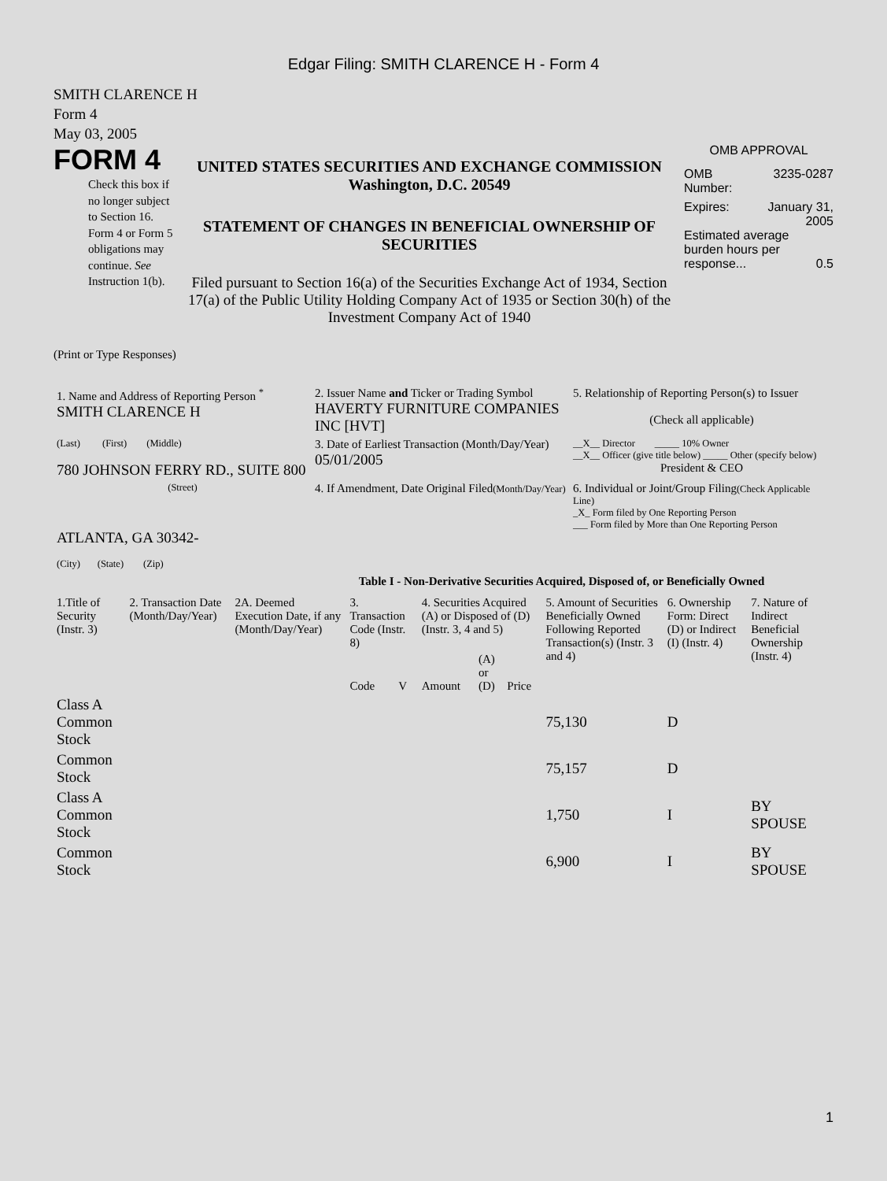Edgar Filing: SMITH CLARENCE H - Form 4
SMITH CLARENCE H
Form 4
May 03, 2005
FORM 4
Check this box if no longer subject to Section 16. Form 4 or Form 5 obligations may continue. See Instruction 1(b).
UNITED STATES SECURITIES AND EXCHANGE COMMISSION
Washington, D.C. 20549
STATEMENT OF CHANGES IN BENEFICIAL OWNERSHIP OF SECURITIES
Filed pursuant to Section 16(a) of the Securities Exchange Act of 1934, Section 17(a) of the Public Utility Holding Company Act of 1935 or Section 30(h) of the Investment Company Act of 1940
OMB APPROVAL
OMB
Number: 3235-0287
Expires: January 31,
2005
Estimated average burden hours per response... 0.5
(Print or Type Responses)
| 1. Name and Address of Reporting Person <sup>*</sup> SMITH CLARENCE H | 2. Issuer Name and Ticker or Trading Symbol HAVERTY FURNITURE COMPANIES INC [HVT] | 5. Relationship of Reporting Person(s) to Issuer (Check all applicable) |
| (Last) (First) (Middle) 780 JOHNSON FERRY RD., SUITE 800 | 3. Date of Earliest Transaction (Month/Day/Year) 05/01/2005 | __X__ Director _____ 10% Owner __X__ Officer (give title below) _____ Other (specify below) President & CEO |
| (Street) ATLANTA, GA 30342- (City) (State) (Zip) | 4. If Amendment, Date Original Filed (Month/Day/Year) | 6. Individual or Joint/Group Filing (Check Applicable Line) _X_ Form filed by One Reporting Person ___ Form filed by More than One Reporting Person |
Table I - Non-Derivative Securities Acquired, Disposed of, or Beneficially Owned
| 1.Title of Security (Instr. 3) | 2. Transaction Date (Month/Day/Year) | 2A. Deemed Execution Date, if any (Month/Day/Year) | 3. Transaction Code (Instr. 8) | | 4. Securities Acquired (A) or Disposed of (D) (Instr. 3, 4 and 5) | | | 5. Amount of Securities Beneficially Owned Following Reported Transaction(s) (Instr. 3 and 4) | 6. Ownership Form: Direct (D) or Indirect (I) (Instr. 4) | 7. Nature of Indirect Beneficial Ownership (Instr. 4) |
| --- | --- | --- | --- | --- | --- | --- | --- | --- | --- | --- |
| | | | Code | V | Amount | (A) or (D) | Price | | | |
| Class A Common Stock | | | | | | | | 75,130 | D | |
| Common Stock | | | | | | | | 75,157 | D | |
| Class A Common Stock | | | | | | | | 1,750 | I | BY SPOUSE |
| Common Stock | | | | | | | | 6,900 | I | BY SPOUSE |
1